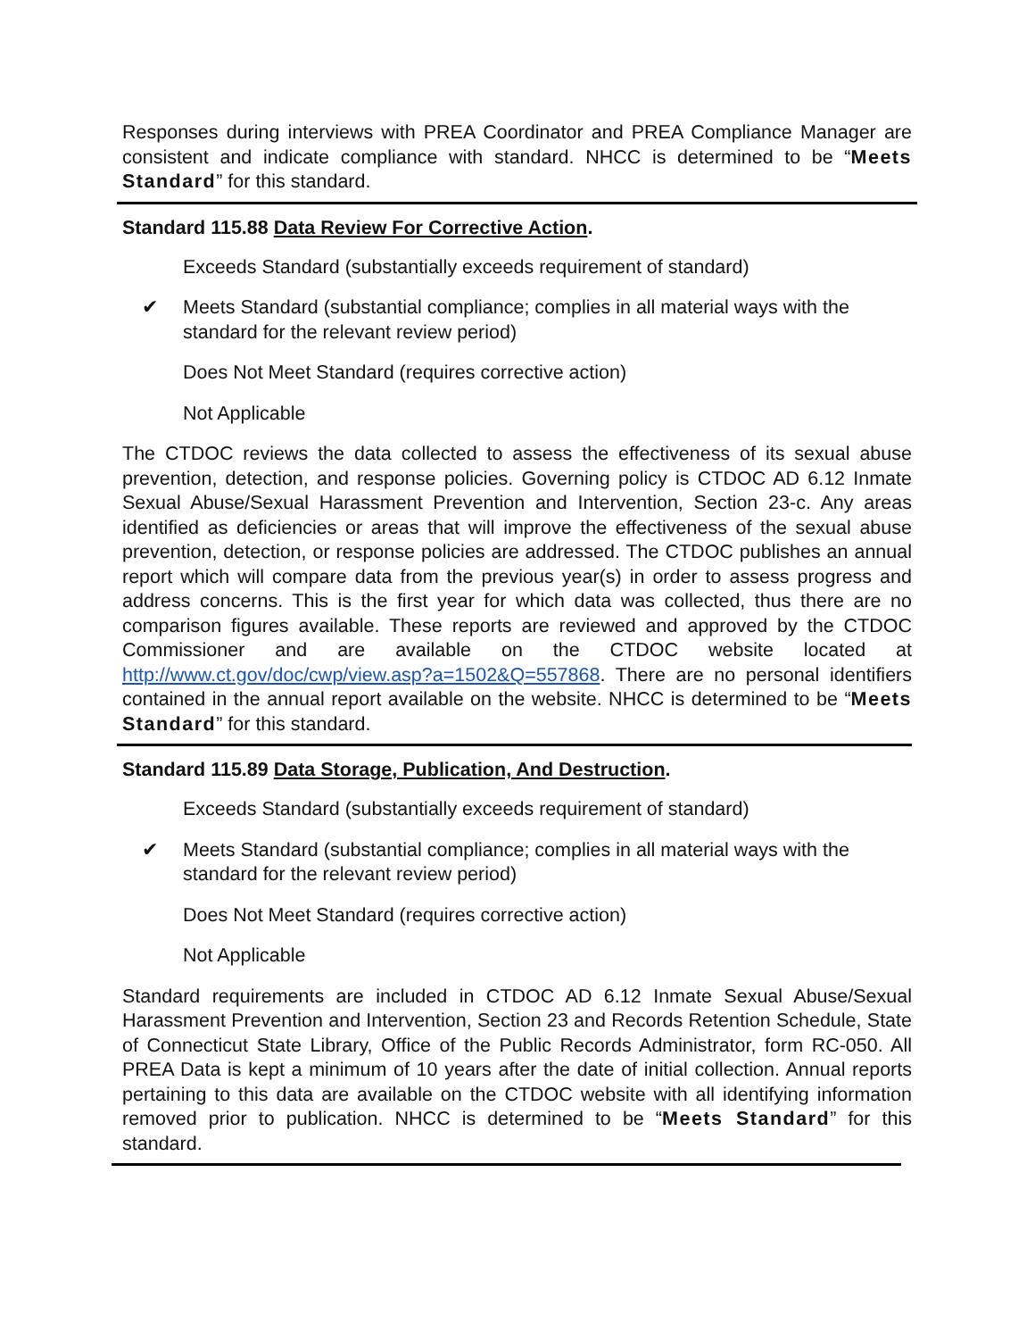Responses during interviews with PREA Coordinator and PREA Compliance Manager are consistent and indicate compliance with standard. NHCC is determined to be “Meets Standard” for this standard.
Standard 115.88 Data Review For Corrective Action.
Exceeds Standard (substantially exceeds requirement of standard)
✔ Meets Standard (substantial compliance; complies in all material ways with the standard for the relevant review period)
Does Not Meet Standard (requires corrective action)
Not Applicable
The CTDOC reviews the data collected to assess the effectiveness of its sexual abuse prevention, detection, and response policies. Governing policy is CTDOC AD 6.12 Inmate Sexual Abuse/Sexual Harassment Prevention and Intervention, Section 23-c. Any areas identified as deficiencies or areas that will improve the effectiveness of the sexual abuse prevention, detection, or response policies are addressed. The CTDOC publishes an annual report which will compare data from the previous year(s) in order to assess progress and address concerns. This is the first year for which data was collected, thus there are no comparison figures available. These reports are reviewed and approved by the CTDOC Commissioner and are available on the CTDOC website located at http://www.ct.gov/doc/cwp/view.asp?a=1502&Q=557868. There are no personal identifiers contained in the annual report available on the website. NHCC is determined to be “Meets Standard” for this standard.
Standard 115.89 Data Storage, Publication, And Destruction.
Exceeds Standard (substantially exceeds requirement of standard)
✔ Meets Standard (substantial compliance; complies in all material ways with the standard for the relevant review period)
Does Not Meet Standard (requires corrective action)
Not Applicable
Standard requirements are included in CTDOC AD 6.12 Inmate Sexual Abuse/Sexual Harassment Prevention and Intervention, Section 23 and Records Retention Schedule, State of Connecticut State Library, Office of the Public Records Administrator, form RC-050. All PREA Data is kept a minimum of 10 years after the date of initial collection. Annual reports pertaining to this data are available on the CTDOC website with all identifying information removed prior to publication. NHCC is determined to be “Meets Standard” for this standard.